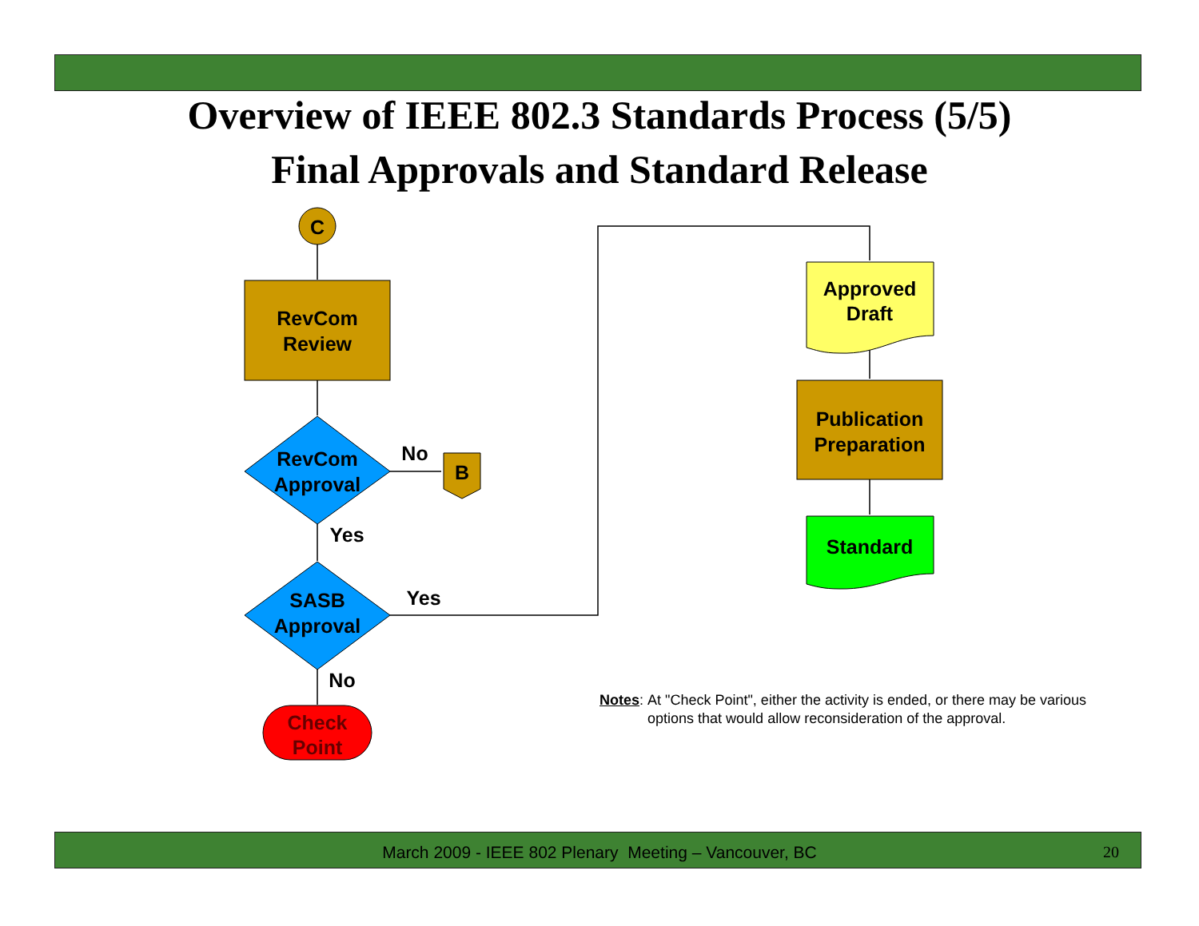Overview of IEEE 802.3 Standards Process (5/5)
Final Approvals and Standard Release
C
RevCom
Review
RevCom
Approval
No
B
Yes
SASB
Approval
Yes
No
Check
Point
Approved
Draft
Publication
Preparation
Standard
Notes: At "Check Point", either the activity is ended, or there may be various options that would allow reconsideration of the approval.
March 2009 - IEEE 802 Plenary Meeting – Vancouver, BC 20